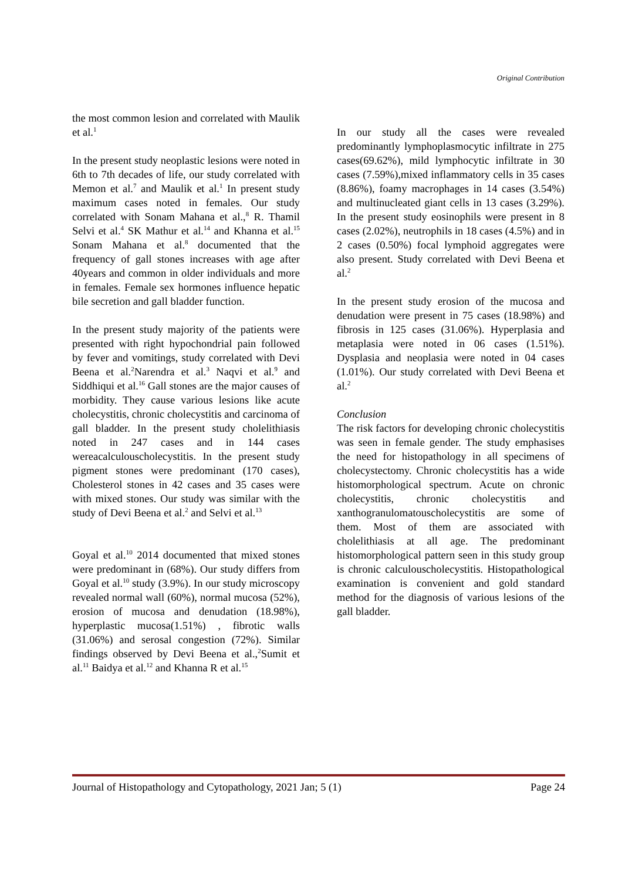Original Contribution
the most common lesion and correlated with Maulik et al.<sup>1</sup>
In the present study neoplastic lesions were noted in 6th to 7th decades of life, our study correlated with Memon et al.<sup>7</sup> and Maulik et al.<sup>1</sup> In present study maximum cases noted in females. Our study correlated with Sonam Mahana et al.,<sup>8</sup> R. Thamil Selvi et al.<sup>4</sup> SK Mathur et al.<sup>14</sup> and Khanna et al.<sup>15</sup> Sonam Mahana et al.<sup>8</sup> documented that the frequency of gall stones increases with age after 40years and common in older individuals and more in females. Female sex hormones influence hepatic bile secretion and gall bladder function.
In the present study majority of the patients were presented with right hypochondrial pain followed by fever and vomitings, study correlated with Devi Beena et al.<sup>2</sup>Narendra et al.<sup>3</sup> Naqvi et al.<sup>9</sup> and Siddhiqui et al.<sup>16</sup> Gall stones are the major causes of morbidity. They cause various lesions like acute cholecystitis, chronic cholecystitis and carcinoma of gall bladder. In the present study cholelithiasis noted in 247 cases and in 144 cases wereacalculouscholecystitis. In the present study pigment stones were predominant (170 cases), Cholesterol stones in 42 cases and 35 cases were with mixed stones. Our study was similar with the study of Devi Beena et al.<sup>2</sup> and Selvi et al.<sup>13</sup>
Goyal et al.<sup>10</sup> 2014 documented that mixed stones were predominant in (68%). Our study differs from Goyal et al.<sup>10</sup> study (3.9%). In our study microscopy revealed normal wall (60%), normal mucosa (52%), erosion of mucosa and denudation (18.98%), hyperplastic mucosa(1.51%) , fibrotic walls (31.06%) and serosal congestion (72%). Similar findings observed by Devi Beena et al.,<sup>2</sup>Sumit et al.<sup>11</sup> Baidya et al.<sup>12</sup> and Khanna R et al.<sup>15</sup>
In our study all the cases were revealed predominantly lymphoplasmocytic infiltrate in 275 cases(69.62%), mild lymphocytic infiltrate in 30 cases (7.59%),mixed inflammatory cells in 35 cases (8.86%), foamy macrophages in 14 cases (3.54%) and multinucleated giant cells in 13 cases (3.29%). In the present study eosinophils were present in 8 cases (2.02%), neutrophils in 18 cases (4.5%) and in 2 cases (0.50%) focal lymphoid aggregates were also present. Study correlated with Devi Beena et al.<sup>2</sup>
In the present study erosion of the mucosa and denudation were present in 75 cases (18.98%) and fibrosis in 125 cases (31.06%). Hyperplasia and metaplasia were noted in 06 cases (1.51%). Dysplasia and neoplasia were noted in 04 cases (1.01%). Our study correlated with Devi Beena et al.<sup>2</sup>
Conclusion
The risk factors for developing chronic cholecystitis was seen in female gender. The study emphasises the need for histopathology in all specimens of cholecystectomy. Chronic cholecystitis has a wide histomorphological spectrum. Acute on chronic cholecystitis, chronic cholecystitis and xanthogranulomatouscholecystitis are some of them. Most of them are associated with cholelithiasis at all age. The predominant histomorphological pattern seen in this study group is chronic calculouscholecystitis. Histopathological examination is convenient and gold standard method for the diagnosis of various lesions of the gall bladder.
Journal of Histopathology and Cytopathology, 2021 Jan; 5 (1) Page 24